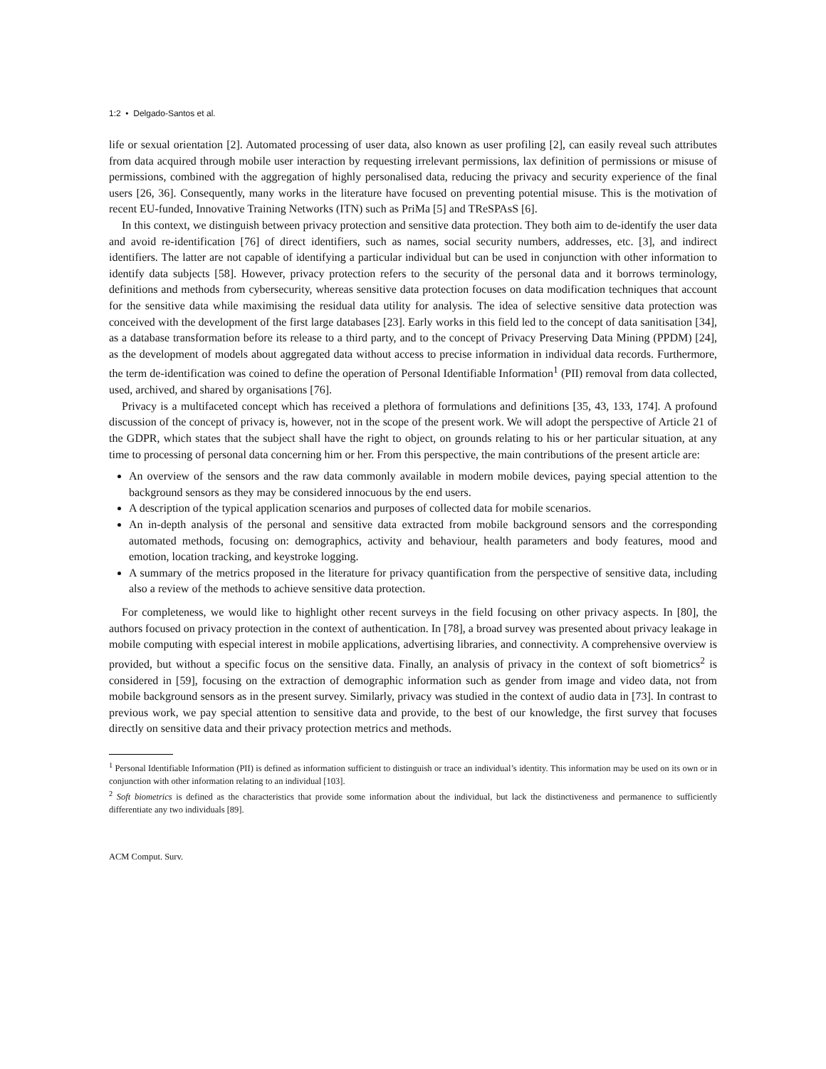1:2 • Delgado-Santos et al.
life or sexual orientation [2]. Automated processing of user data, also known as user profiling [2], can easily reveal such attributes from data acquired through mobile user interaction by requesting irrelevant permissions, lax definition of permissions or misuse of permissions, combined with the aggregation of highly personalised data, reducing the privacy and security experience of the final users [26, 36]. Consequently, many works in the literature have focused on preventing potential misuse. This is the motivation of recent EU-funded, Innovative Training Networks (ITN) such as PriMa [5] and TReSPAsS [6].
In this context, we distinguish between privacy protection and sensitive data protection. They both aim to de-identify the user data and avoid re-identification [76] of direct identifiers, such as names, social security numbers, addresses, etc. [3], and indirect identifiers. The latter are not capable of identifying a particular individual but can be used in conjunction with other information to identify data subjects [58]. However, privacy protection refers to the security of the personal data and it borrows terminology, definitions and methods from cybersecurity, whereas sensitive data protection focuses on data modification techniques that account for the sensitive data while maximising the residual data utility for analysis. The idea of selective sensitive data protection was conceived with the development of the first large databases [23]. Early works in this field led to the concept of data sanitisation [34], as a database transformation before its release to a third party, and to the concept of Privacy Preserving Data Mining (PPDM) [24], as the development of models about aggregated data without access to precise information in individual data records. Furthermore, the term de-identification was coined to define the operation of Personal Identifiable Information<sup>1</sup> (PII) removal from data collected, used, archived, and shared by organisations [76].
Privacy is a multifaceted concept which has received a plethora of formulations and definitions [35, 43, 133, 174]. A profound discussion of the concept of privacy is, however, not in the scope of the present work. We will adopt the perspective of Article 21 of the GDPR, which states that the subject shall have the right to object, on grounds relating to his or her particular situation, at any time to processing of personal data concerning him or her. From this perspective, the main contributions of the present article are:
An overview of the sensors and the raw data commonly available in modern mobile devices, paying special attention to the background sensors as they may be considered innocuous by the end users.
A description of the typical application scenarios and purposes of collected data for mobile scenarios.
An in-depth analysis of the personal and sensitive data extracted from mobile background sensors and the corresponding automated methods, focusing on: demographics, activity and behaviour, health parameters and body features, mood and emotion, location tracking, and keystroke logging.
A summary of the metrics proposed in the literature for privacy quantification from the perspective of sensitive data, including also a review of the methods to achieve sensitive data protection.
For completeness, we would like to highlight other recent surveys in the field focusing on other privacy aspects. In [80], the authors focused on privacy protection in the context of authentication. In [78], a broad survey was presented about privacy leakage in mobile computing with especial interest in mobile applications, advertising libraries, and connectivity. A comprehensive overview is provided, but without a specific focus on the sensitive data. Finally, an analysis of privacy in the context of soft biometrics<sup>2</sup> is considered in [59], focusing on the extraction of demographic information such as gender from image and video data, not from mobile background sensors as in the present survey. Similarly, privacy was studied in the context of audio data in [73]. In contrast to previous work, we pay special attention to sensitive data and provide, to the best of our knowledge, the first survey that focuses directly on sensitive data and their privacy protection metrics and methods.
<sup>1</sup> Personal Identifiable Information (PII) is defined as information sufficient to distinguish or trace an individual’s identity. This information may be used on its own or in conjunction with other information relating to an individual [103].
<sup>2</sup> Soft biometrics is defined as the characteristics that provide some information about the individual, but lack the distinctiveness and permanence to sufficiently differentiate any two individuals [89].
ACM Comput. Surv.